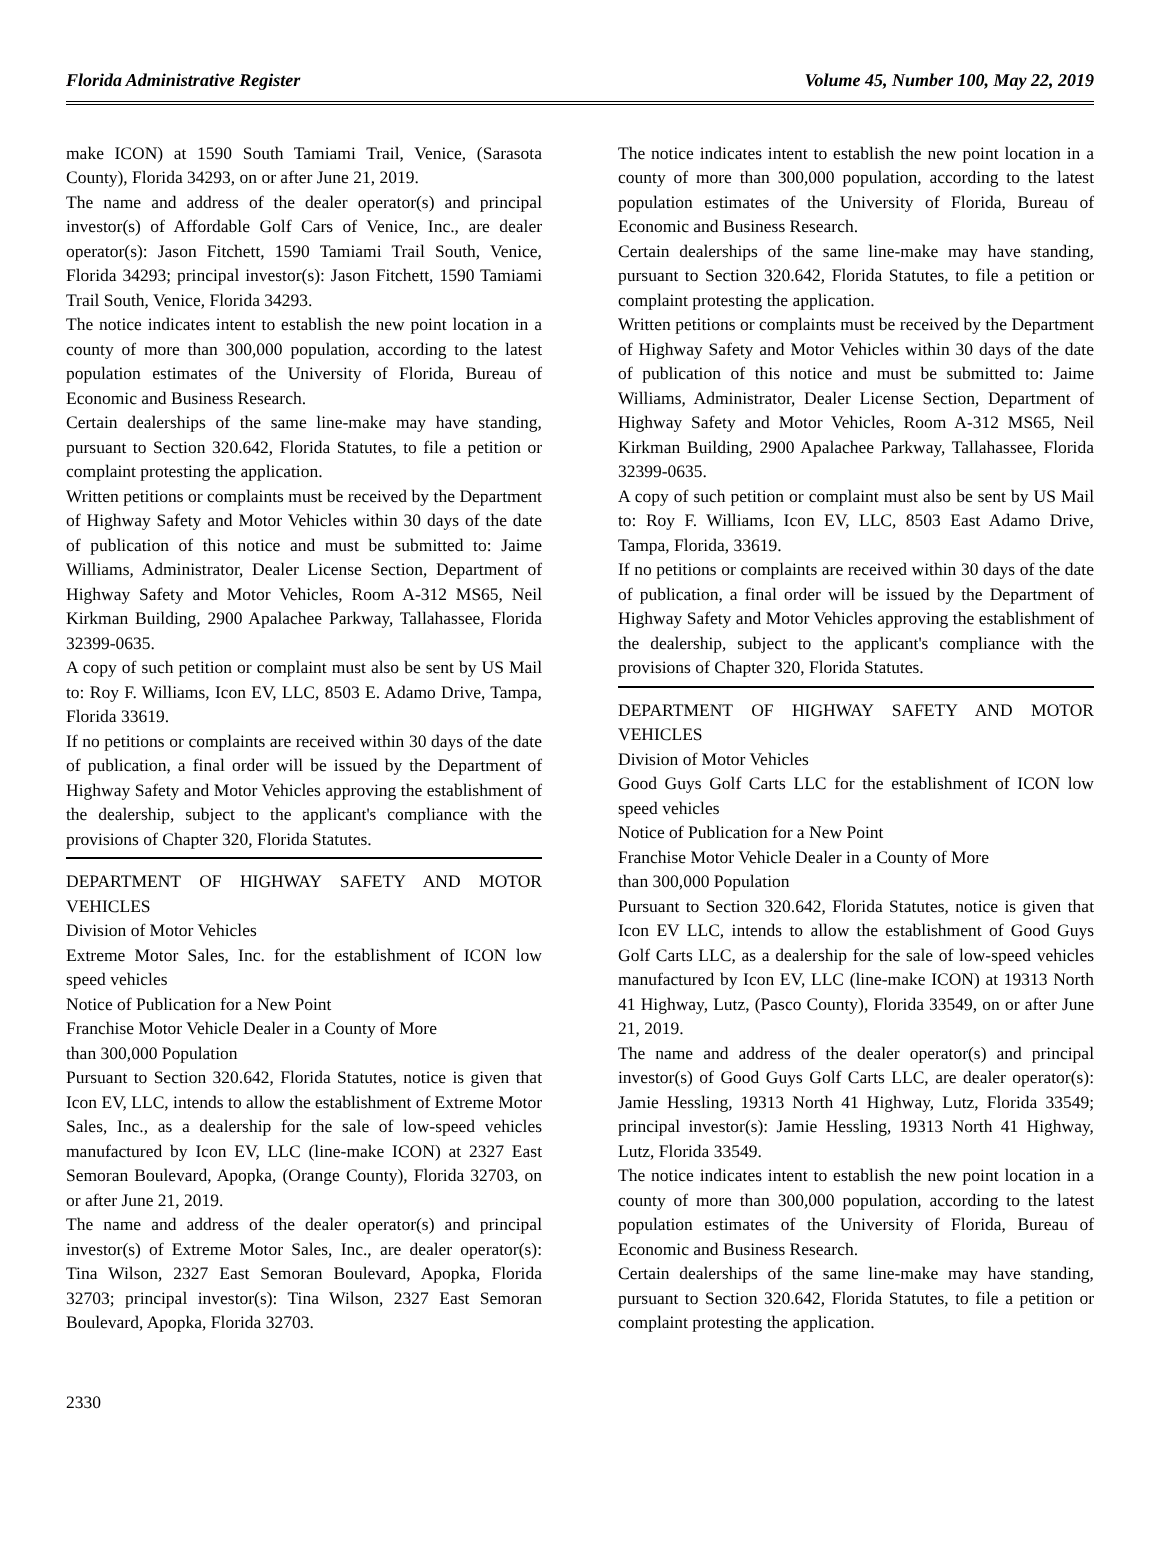Florida Administrative Register Volume 45, Number 100, May 22, 2019
make ICON) at 1590 South Tamiami Trail, Venice, (Sarasota County), Florida 34293, on or after June 21, 2019.
The name and address of the dealer operator(s) and principal investor(s) of Affordable Golf Cars of Venice, Inc., are dealer operator(s): Jason Fitchett, 1590 Tamiami Trail South, Venice, Florida 34293; principal investor(s): Jason Fitchett, 1590 Tamiami Trail South, Venice, Florida 34293.
The notice indicates intent to establish the new point location in a county of more than 300,000 population, according to the latest population estimates of the University of Florida, Bureau of Economic and Business Research.
Certain dealerships of the same line-make may have standing, pursuant to Section 320.642, Florida Statutes, to file a petition or complaint protesting the application.
Written petitions or complaints must be received by the Department of Highway Safety and Motor Vehicles within 30 days of the date of publication of this notice and must be submitted to: Jaime Williams, Administrator, Dealer License Section, Department of Highway Safety and Motor Vehicles, Room A-312 MS65, Neil Kirkman Building, 2900 Apalachee Parkway, Tallahassee, Florida 32399-0635.
A copy of such petition or complaint must also be sent by US Mail to: Roy F. Williams, Icon EV, LLC, 8503 E. Adamo Drive, Tampa, Florida 33619.
If no petitions or complaints are received within 30 days of the date of publication, a final order will be issued by the Department of Highway Safety and Motor Vehicles approving the establishment of the dealership, subject to the applicant's compliance with the provisions of Chapter 320, Florida Statutes.
DEPARTMENT OF HIGHWAY SAFETY AND MOTOR VEHICLES
Division of Motor Vehicles
Extreme Motor Sales, Inc. for the establishment of ICON low speed vehicles
Notice of Publication for a New Point
Franchise Motor Vehicle Dealer in a County of More
than 300,000 Population
Pursuant to Section 320.642, Florida Statutes, notice is given that Icon EV, LLC, intends to allow the establishment of Extreme Motor Sales, Inc., as a dealership for the sale of low-speed vehicles manufactured by Icon EV, LLC (line-make ICON) at 2327 East Semoran Boulevard, Apopka, (Orange County), Florida 32703, on or after June 21, 2019.
The name and address of the dealer operator(s) and principal investor(s) of Extreme Motor Sales, Inc., are dealer operator(s): Tina Wilson, 2327 East Semoran Boulevard, Apopka, Florida 32703; principal investor(s): Tina Wilson, 2327 East Semoran Boulevard, Apopka, Florida 32703.
The notice indicates intent to establish the new point location in a county of more than 300,000 population, according to the latest population estimates of the University of Florida, Bureau of Economic and Business Research.
Certain dealerships of the same line-make may have standing, pursuant to Section 320.642, Florida Statutes, to file a petition or complaint protesting the application.
Written petitions or complaints must be received by the Department of Highway Safety and Motor Vehicles within 30 days of the date of publication of this notice and must be submitted to: Jaime Williams, Administrator, Dealer License Section, Department of Highway Safety and Motor Vehicles, Room A-312 MS65, Neil Kirkman Building, 2900 Apalachee Parkway, Tallahassee, Florida 32399-0635.
A copy of such petition or complaint must also be sent by US Mail to: Roy F. Williams, Icon EV, LLC, 8503 East Adamo Drive, Tampa, Florida, 33619.
If no petitions or complaints are received within 30 days of the date of publication, a final order will be issued by the Department of Highway Safety and Motor Vehicles approving the establishment of the dealership, subject to the applicant's compliance with the provisions of Chapter 320, Florida Statutes.
DEPARTMENT OF HIGHWAY SAFETY AND MOTOR VEHICLES
Division of Motor Vehicles
Good Guys Golf Carts LLC for the establishment of ICON low speed vehicles
Notice of Publication for a New Point
Franchise Motor Vehicle Dealer in a County of More
than 300,000 Population
Pursuant to Section 320.642, Florida Statutes, notice is given that Icon EV LLC, intends to allow the establishment of Good Guys Golf Carts LLC, as a dealership for the sale of low-speed vehicles manufactured by Icon EV, LLC (line-make ICON) at 19313 North 41 Highway, Lutz, (Pasco County), Florida 33549, on or after June 21, 2019.
The name and address of the dealer operator(s) and principal investor(s) of Good Guys Golf Carts LLC, are dealer operator(s): Jamie Hessling, 19313 North 41 Highway, Lutz, Florida 33549; principal investor(s): Jamie Hessling, 19313 North 41 Highway, Lutz, Florida 33549.
The notice indicates intent to establish the new point location in a county of more than 300,000 population, according to the latest population estimates of the University of Florida, Bureau of Economic and Business Research.
Certain dealerships of the same line-make may have standing, pursuant to Section 320.642, Florida Statutes, to file a petition or complaint protesting the application.
2330